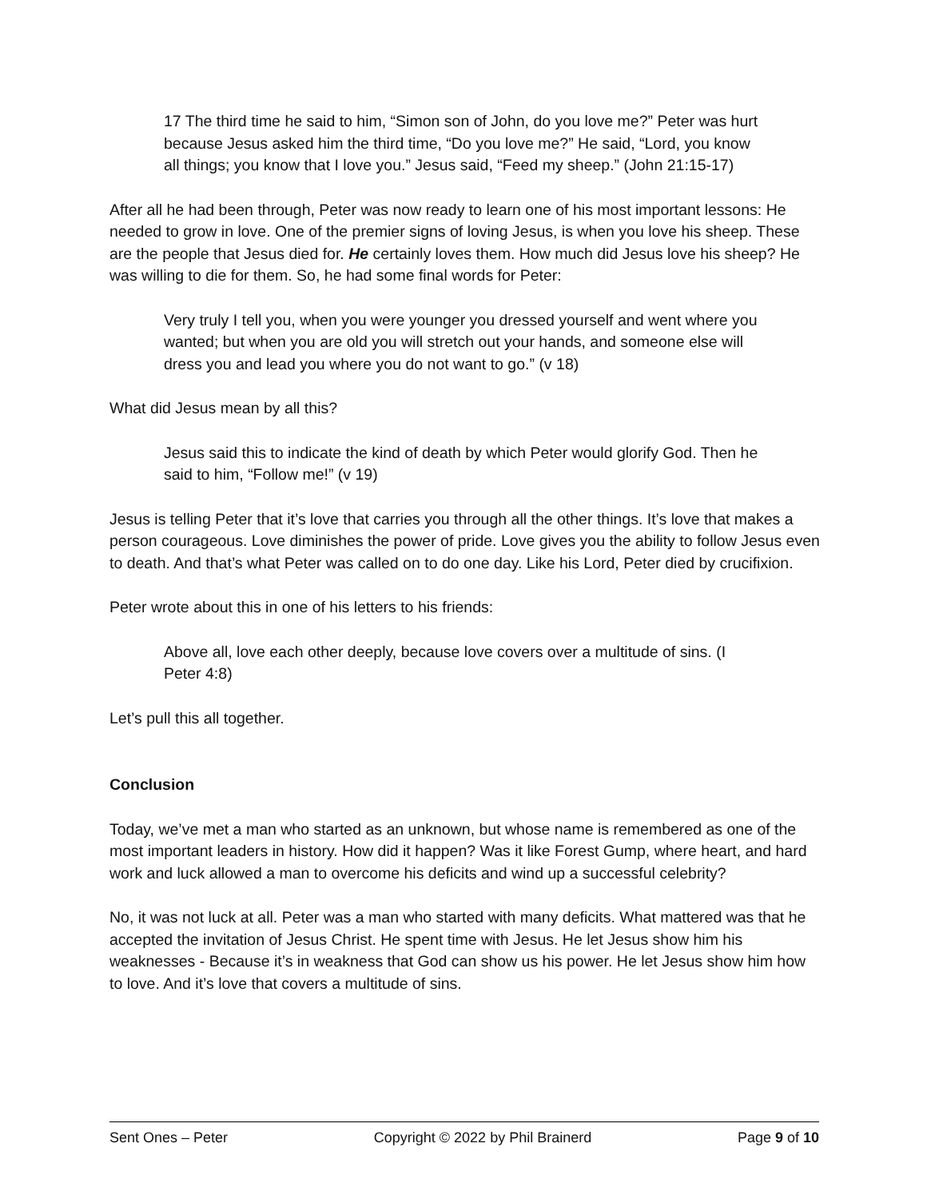17 The third time he said to him, “Simon son of John, do you love me?” Peter was hurt because Jesus asked him the third time, “Do you love me?” He said, “Lord, you know all things; you know that I love you.” Jesus said, “Feed my sheep.” (John 21:15-17)
After all he had been through, Peter was now ready to learn one of his most important lessons: He needed to grow in love. One of the premier signs of loving Jesus, is when you love his sheep. These are the people that Jesus died for. He certainly loves them. How much did Jesus love his sheep? He was willing to die for them. So, he had some final words for Peter:
Very truly I tell you, when you were younger you dressed yourself and went where you wanted; but when you are old you will stretch out your hands, and someone else will dress you and lead you where you do not want to go.” (v 18)
What did Jesus mean by all this?
Jesus said this to indicate the kind of death by which Peter would glorify God. Then he said to him, “Follow me!” (v 19)
Jesus is telling Peter that it’s love that carries you through all the other things. It’s love that makes a person courageous. Love diminishes the power of pride. Love gives you the ability to follow Jesus even to death. And that’s what Peter was called on to do one day. Like his Lord, Peter died by crucifixion.
Peter wrote about this in one of his letters to his friends:
Above all, love each other deeply, because love covers over a multitude of sins. (I Peter 4:8)
Let’s pull this all together.
Conclusion
Today, we’ve met a man who started as an unknown, but whose name is remembered as one of the most important leaders in history. How did it happen? Was it like Forest Gump, where heart, and hard work and luck allowed a man to overcome his deficits and wind up a successful celebrity?
No, it was not luck at all. Peter was a man who started with many deficits. What mattered was that he accepted the invitation of Jesus Christ. He spent time with Jesus. He let Jesus show him his weaknesses - Because it’s in weakness that God can show us his power. He let Jesus show him how to love. And it’s love that covers a multitude of sins.
Sent Ones – Peter Copyright © 2022 by Phil Brainerd Page 9 of 10